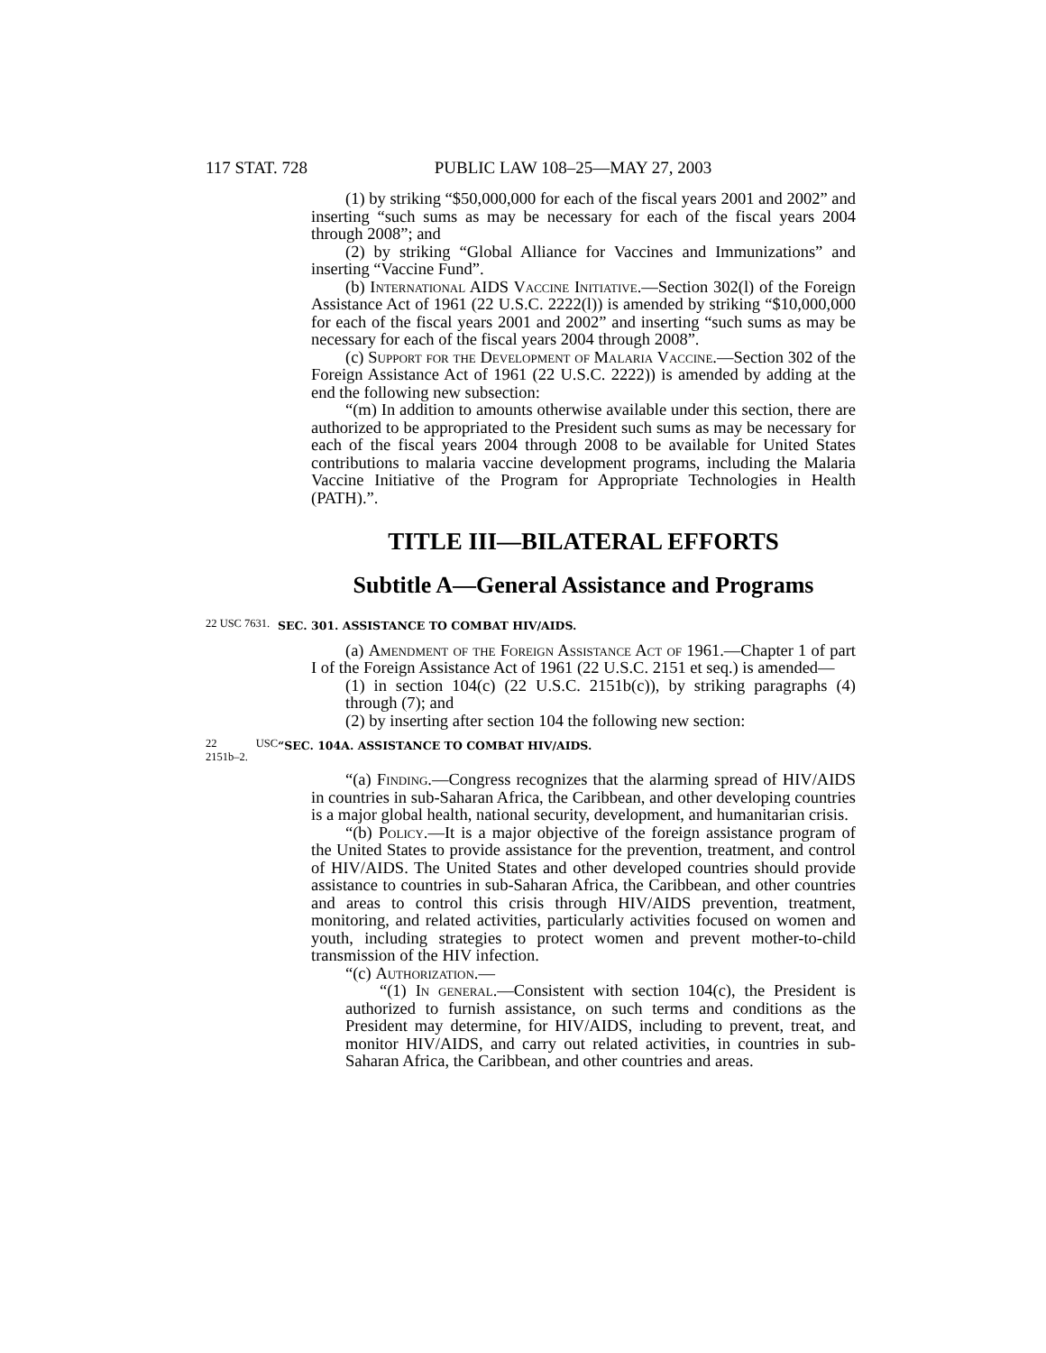117 STAT. 728 PUBLIC LAW 108–25—MAY 27, 2003
(1) by striking “$50,000,000 for each of the fiscal years 2001 and 2002” and inserting “such sums as may be necessary for each of the fiscal years 2004 through 2008”; and
(2) by striking “Global Alliance for Vaccines and Immunizations” and inserting “Vaccine Fund”.
(b) International AIDS Vaccine Initiative.—Section 302(l) of the Foreign Assistance Act of 1961 (22 U.S.C. 2222(l)) is amended by striking “$10,000,000 for each of the fiscal years 2001 and 2002” and inserting “such sums as may be necessary for each of the fiscal years 2004 through 2008”.
(c) Support for the Development of Malaria Vaccine.—Section 302 of the Foreign Assistance Act of 1961 (22 U.S.C. 2222)) is amended by adding at the end the following new subsection:
“(m) In addition to amounts otherwise available under this section, there are authorized to be appropriated to the President such sums as may be necessary for each of the fiscal years 2004 through 2008 to be available for United States contributions to malaria vaccine development programs, including the Malaria Vaccine Initiative of the Program for Appropriate Technologies in Health (PATH).”.
TITLE III—BILATERAL EFFORTS
Subtitle A—General Assistance and Programs
22 USC 7631. SEC. 301. ASSISTANCE TO COMBAT HIV/AIDS.
(a) Amendment of the Foreign Assistance Act of 1961.—Chapter 1 of part I of the Foreign Assistance Act of 1961 (22 U.S.C. 2151 et seq.) is amended—
(1) in section 104(c) (22 U.S.C. 2151b(c)), by striking paragraphs (4) through (7); and
(2) by inserting after section 104 the following new section:
22 USC 2151b–2. “SEC. 104A. ASSISTANCE TO COMBAT HIV/AIDS.
“(a) Finding.—Congress recognizes that the alarming spread of HIV/AIDS in countries in sub-Saharan Africa, the Caribbean, and other developing countries is a major global health, national security, development, and humanitarian crisis.
“(b) Policy.—It is a major objective of the foreign assistance program of the United States to provide assistance for the prevention, treatment, and control of HIV/AIDS. The United States and other developed countries should provide assistance to countries in sub-Saharan Africa, the Caribbean, and other countries and areas to control this crisis through HIV/AIDS prevention, treatment, monitoring, and related activities, particularly activities focused on women and youth, including strategies to protect women and prevent mother-to-child transmission of the HIV infection.
“(c) Authorization.—
“(1) In general.—Consistent with section 104(c), the President is authorized to furnish assistance, on such terms and conditions as the President may determine, for HIV/AIDS, including to prevent, treat, and monitor HIV/AIDS, and carry out related activities, in countries in sub-Saharan Africa, the Caribbean, and other countries and areas.